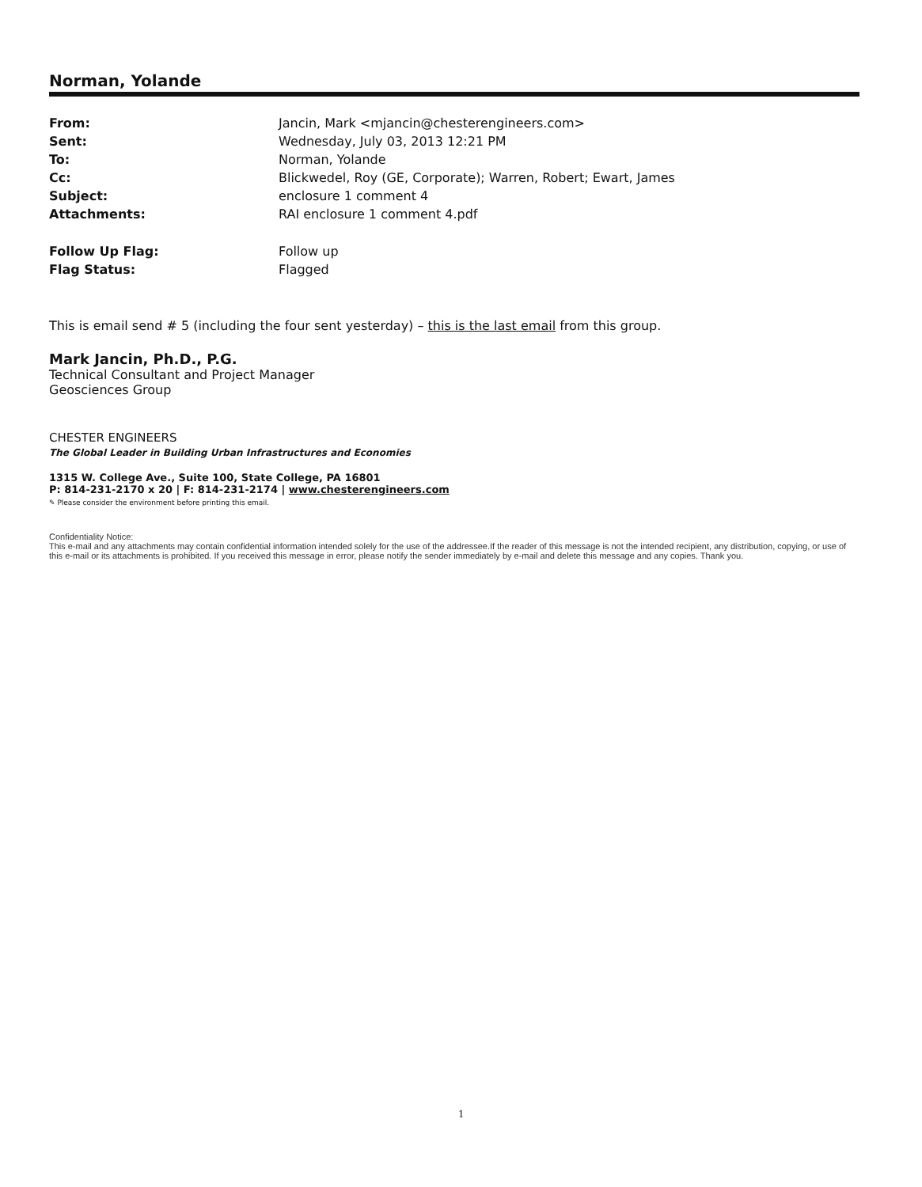Norman, Yolande
| From: | Jancin, Mark <mjancin@chesterengineers.com> |
| Sent: | Wednesday, July 03, 2013 12:21 PM |
| To: | Norman, Yolande |
| Cc: | Blickwedel, Roy (GE, Corporate); Warren, Robert; Ewart, James |
| Subject: | enclosure 1 comment 4 |
| Attachments: | RAI enclosure 1 comment 4.pdf |
| Follow Up Flag: | Follow up |
| Flag Status: | Flagged |
This is email send # 5 (including the four sent yesterday) – this is the last email from this group.
Mark Jancin, Ph.D., P.G.
Technical Consultant and Project Manager
Geosciences Group
CHESTER ENGINEERS
The Global Leader in Building Urban Infrastructures and Economies
1315 W. College Ave., Suite 100, State College, PA 16801
P: 814-231-2170 x 20 | F: 814-231-2174 | www.chesterengineers.com
✎ Please consider the environment before printing this email.
Confidentiality Notice:
This e-mail and any attachments may contain confidential information intended solely for the use of the addressee.If the reader of this message is not the intended recipient, any distribution, copying, or use of this e-mail or its attachments is prohibited. If you received this message in error, please notify the sender immediately by e-mail and delete this message and any copies. Thank you.
1